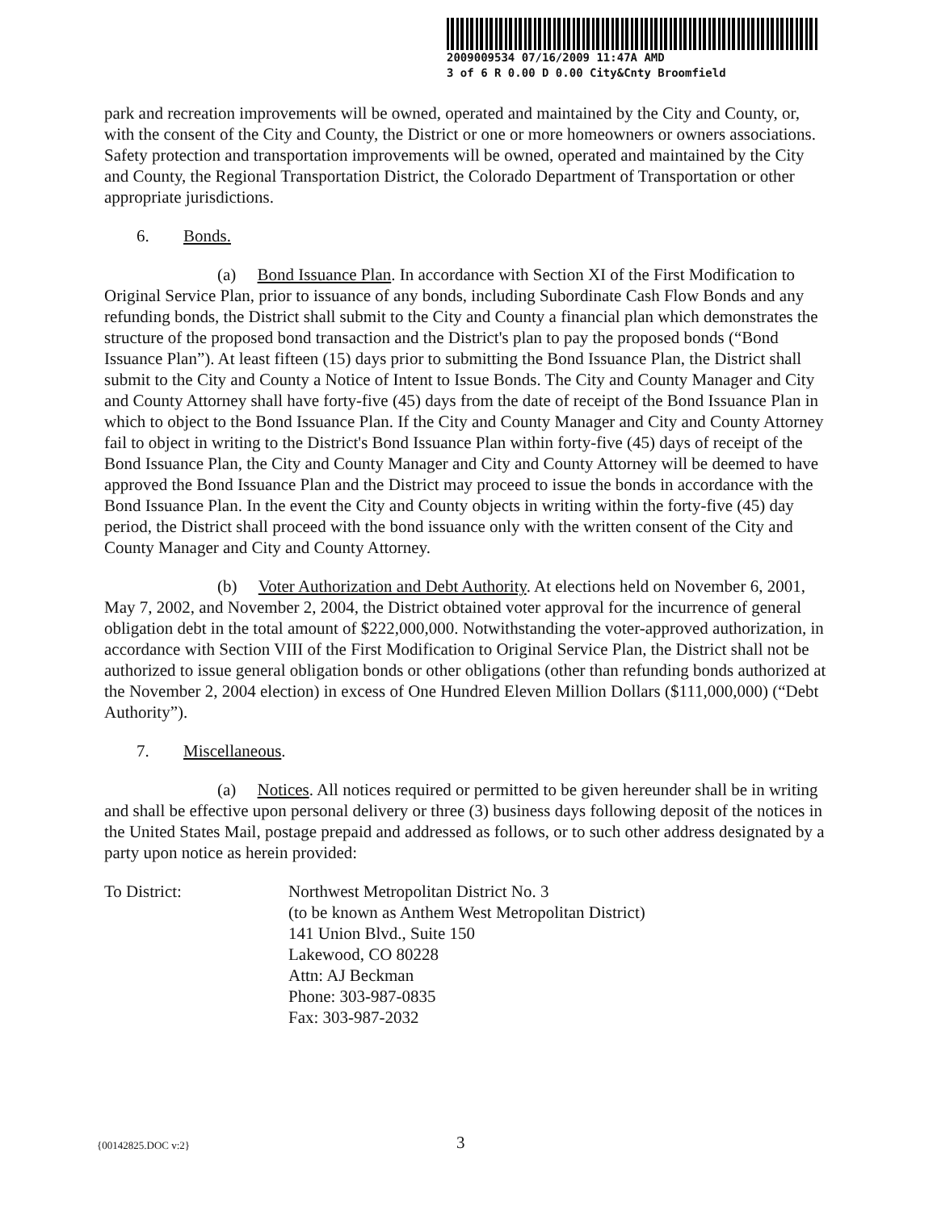2009009534 07/16/2009 11:47A AMD
3 of 6 R 0.00 D 0.00 City&Cnty Broomfield
park and recreation improvements will be owned, operated and maintained by the City and County, or, with the consent of the City and County, the District or one or more homeowners or owners associations. Safety protection and transportation improvements will be owned, operated and maintained by the City and County, the Regional Transportation District, the Colorado Department of Transportation or other appropriate jurisdictions.
6. Bonds.
(a) Bond Issuance Plan. In accordance with Section XI of the First Modification to Original Service Plan, prior to issuance of any bonds, including Subordinate Cash Flow Bonds and any refunding bonds, the District shall submit to the City and County a financial plan which demonstrates the structure of the proposed bond transaction and the District's plan to pay the proposed bonds (“Bond Issuance Plan”). At least fifteen (15) days prior to submitting the Bond Issuance Plan, the District shall submit to the City and County a Notice of Intent to Issue Bonds. The City and County Manager and City and County Attorney shall have forty-five (45) days from the date of receipt of the Bond Issuance Plan in which to object to the Bond Issuance Plan. If the City and County Manager and City and County Attorney fail to object in writing to the District's Bond Issuance Plan within forty-five (45) days of receipt of the Bond Issuance Plan, the City and County Manager and City and County Attorney will be deemed to have approved the Bond Issuance Plan and the District may proceed to issue the bonds in accordance with the Bond Issuance Plan. In the event the City and County objects in writing within the forty-five (45) day period, the District shall proceed with the bond issuance only with the written consent of the City and County Manager and City and County Attorney.
(b) Voter Authorization and Debt Authority. At elections held on November 6, 2001, May 7, 2002, and November 2, 2004, the District obtained voter approval for the incurrence of general obligation debt in the total amount of $222,000,000. Notwithstanding the voter-approved authorization, in accordance with Section VIII of the First Modification to Original Service Plan, the District shall not be authorized to issue general obligation bonds or other obligations (other than refunding bonds authorized at the November 2, 2004 election) in excess of One Hundred Eleven Million Dollars ($111,000,000) (“Debt Authority”).
7. Miscellaneous.
(a) Notices. All notices required or permitted to be given hereunder shall be in writing and shall be effective upon personal delivery or three (3) business days following deposit of the notices in the United States Mail, postage prepaid and addressed as follows, or to such other address designated by a party upon notice as herein provided:
To District: Northwest Metropolitan District No. 3
(to be known as Anthem West Metropolitan District)
141 Union Blvd., Suite 150
Lakewood, CO 80228
Attn: AJ Beckman
Phone: 303-987-0835
Fax: 303-987-2032
{00142825.DOC v:2} 3